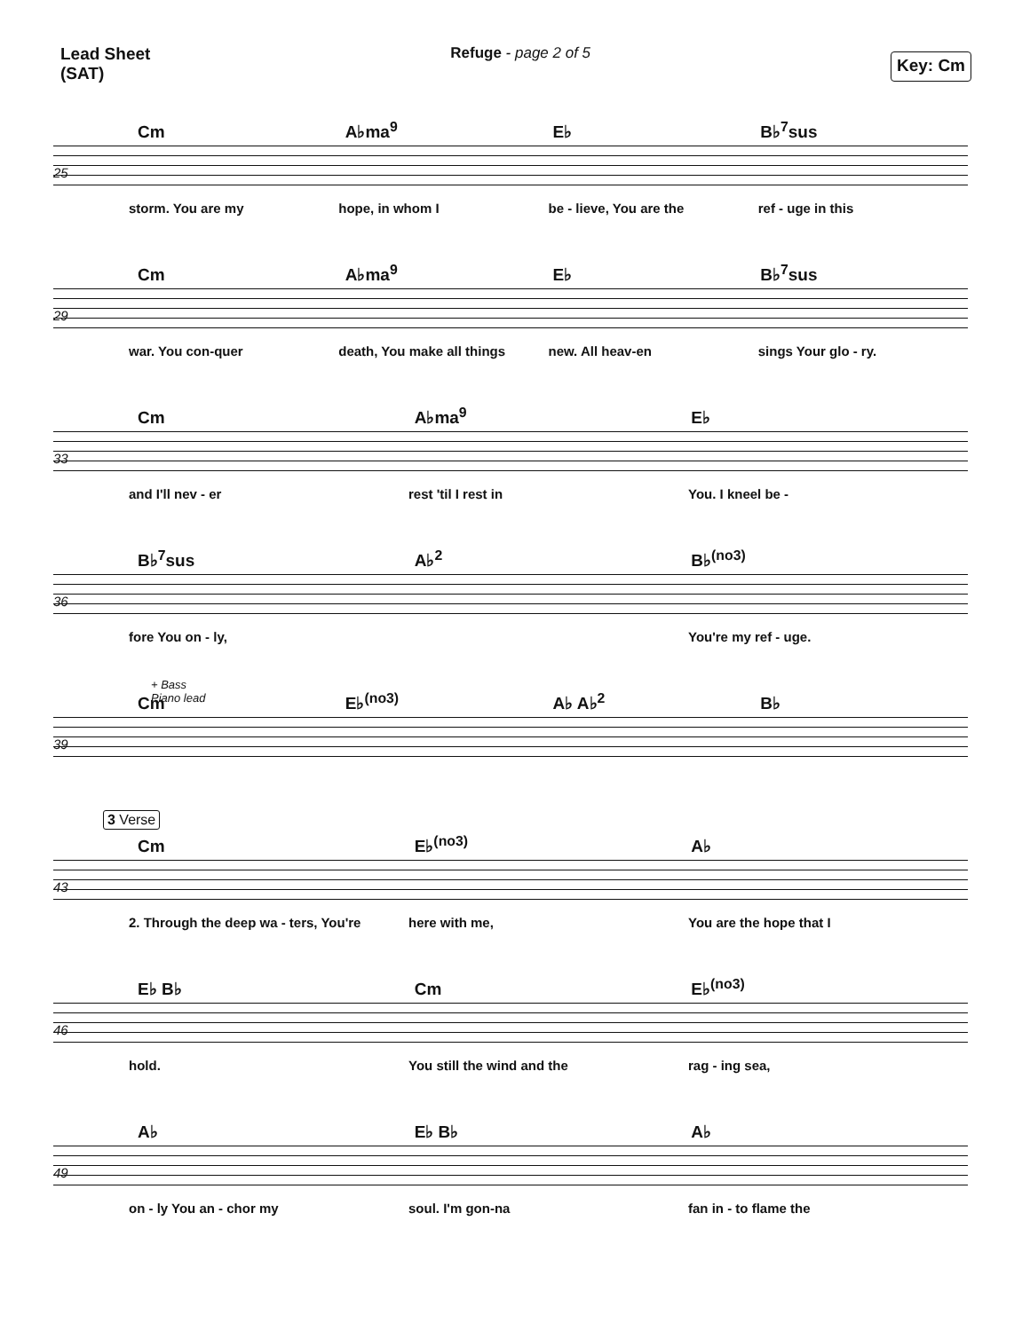Lead Sheet
(SAT)
Refuge - page 2 of 5
Key: Cm
Cm A♭ma<sup>9</sup> E♭ B♭<sup>7</sup>sus
25
storm. You are my hope, in whom I be - lieve, You are the ref - uge in this
Cm A♭ma<sup>9</sup> E♭ B♭<sup>7</sup>sus
29
war. You con-quer death, You make all things new. All heav-en sings Your glo - ry.
Cm A♭ma<sup>9</sup> E♭
33
and I'll nev - er rest 'til I rest in You. I kneel be -
B♭<sup>7</sup>sus A♭<sup>2</sup> B♭<sup>(no3)</sup>
36
fore You on - ly, You're my ref - uge.
+ Bass
Piano lead
Cm E♭<sup>(no3)</sup> A♭ A♭<sup>2</sup> B♭
39
3 Verse
Cm E♭<sup>(no3)</sup> A♭
43
2. Through the deep wa - ters, You're here with me, You are the hope that I
E♭ B♭ Cm E♭<sup>(no3)</sup>
46
hold. You still the wind and the rag - ing sea,
A♭ E♭ B♭ A♭
49
on - ly You an - chor my soul. I'm gon-na fan in - to flame the